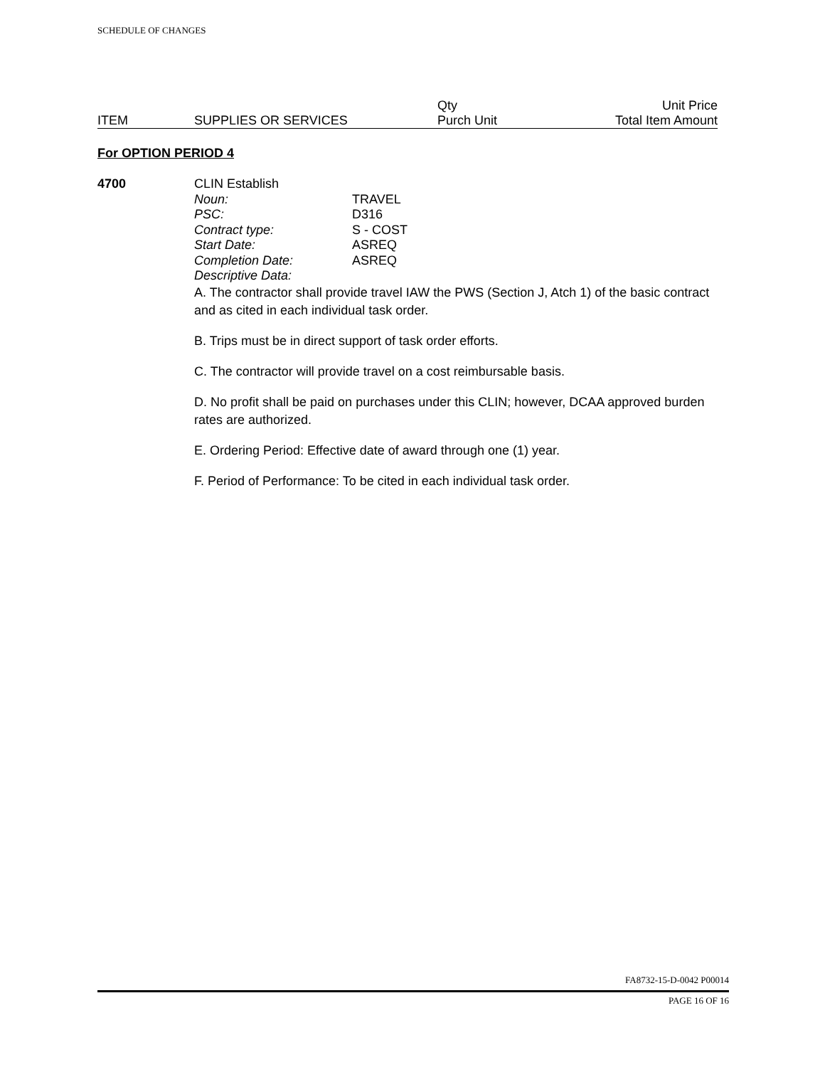SCHEDULE OF CHANGES
| | | Qty | Unit Price |
| ITEM | SUPPLIES OR SERVICES | Purch Unit | Total Item Amount |
For OPTION PERIOD 4
4700
CLIN Establish
| Noun: | TRAVEL |
| PSC: | D316 |
| Contract type: | S - COST |
| Start Date: | ASREQ |
| Completion Date: | ASREQ |
| Descriptive Data: | |
A. The contractor shall provide travel IAW the PWS (Section J, Atch 1) of the basic contract and as cited in each individual task order.
B. Trips must be in direct support of task order efforts.
C. The contractor will provide travel on a cost reimbursable basis.
D. No profit shall be paid on purchases under this CLIN; however, DCAA approved burden rates are authorized.
E. Ordering Period: Effective date of award through one (1) year.
F. Period of Performance: To be cited in each individual task order.
FA8732-15-D-0042 P00014
PAGE 16 OF 16